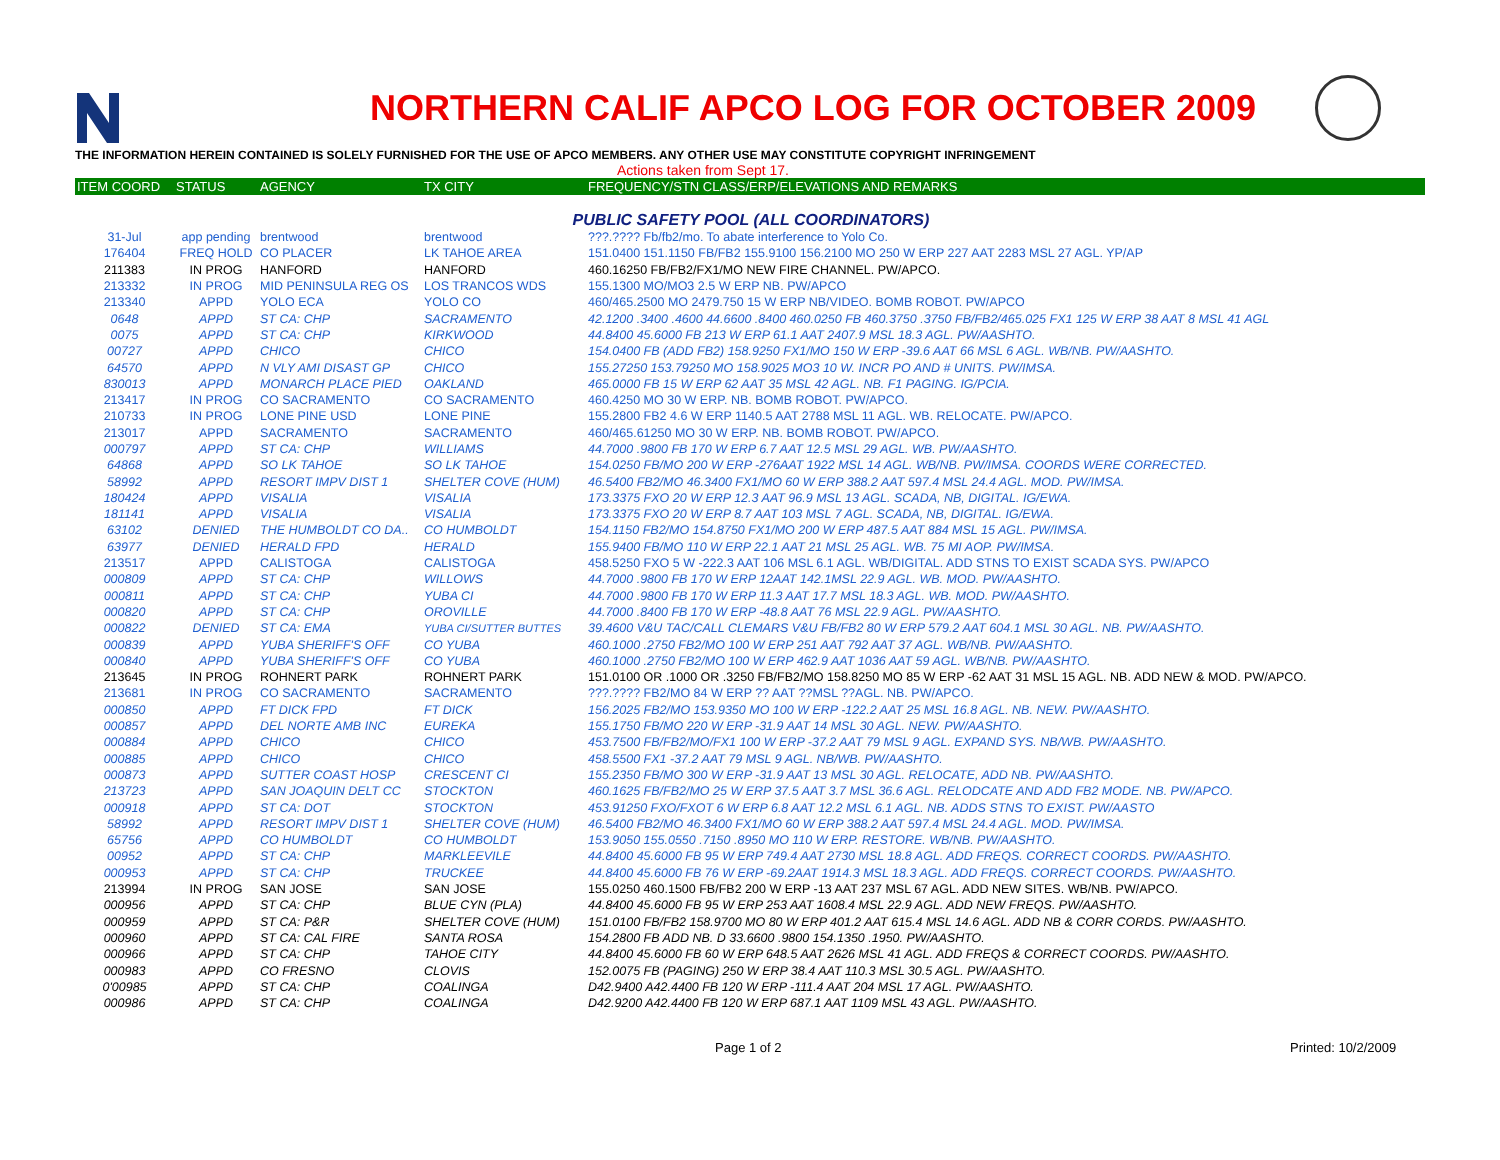NORTHERN CALIF APCO LOG FOR OCTOBER 2009
THE INFORMATION HEREIN CONTAINED IS SOLELY FURNISHED FOR THE USE OF APCO MEMBERS. ANY OTHER USE MAY CONSTITUTE COPYRIGHT INFRINGEMENT
Actions taken from Sept 17.
| ITEM COORD | STATUS | AGENCY | TX CITY | FREQUENCY/STN CLASS/ERP/ELEVATIONS AND REMARKS |
| --- | --- | --- | --- | --- |
| PUBLIC SAFETY POOL (ALL COORDINATORS) | | | | |
| 31-Jul | app pending | brentwood | brentwood | ???.???? Fb/fb2/mo. To abate interference to Yolo Co. |
| 176404 | FREQ HOLD | CO PLACER | LK TAHOE AREA | 151.0400 151.1150 FB/FB2 155.9100 156.2100 MO 250 W ERP 227 AAT 2283 MSL 27 AGL. YP/AP |
| 211383 | IN PROG | HANFORD | HANFORD | 460.16250 FB/FB2/FX1/MO NEW FIRE CHANNEL. PW/APCO. |
| 213332 | IN PROG | MID PENINSULA REG OS | LOS TRANCOS WDS | 155.1300 MO/MO3 2.5 W ERP NB. PW/APCO |
| 213340 | APPD | YOLO ECA | YOLO CO | 460/465.2500 MO 2479.750 15 W ERP NB/VIDEO. BOMB ROBOT. PW/APCO |
| 0648 | APPD | ST CA: CHP | SACRAMENTO | 42.1200 .3400 .4600 44.6600 .8400 460.0250 FB 460.3750 .3750 FB/FB2/465.025 FX1 125 W ERP 38 AAT 8 MSL 41 AGL |
| 0075 | APPD | ST CA: CHP | KIRKWOOD | 44.8400 45.6000 FB 213 W ERP 61.1 AAT 2407.9 MSL 18.3 AGL. PW/AASHTO. |
| 00727 | APPD | CHICO | CHICO | 154.0400 FB (ADD FB2) 158.9250 FX1/MO 150 W ERP -39.6 AAT 66 MSL 6 AGL. WB/NB. PW/AASHTO. |
| 64570 | APPD | N VLY AMI DISAST GP | CHICO | 155.27250 153.79250 MO 158.9025 MO3 10 W. INCR PO AND # UNITS. PW/IMSA. |
| 830013 | APPD | MONARCH PLACE PIED | OAKLAND | 465.0000 FB 15 W ERP 62 AAT 35 MSL 42 AGL. NB. F1 PAGING. IG/PCIA. |
| 213417 | IN PROG | CO SACRAMENTO | CO SACRAMENTO | 460.4250 MO 30 W ERP. NB. BOMB ROBOT. PW/APCO. |
| 210733 | IN PROG | LONE PINE USD | LONE PINE | 155.2800 FB2 4.6 W ERP 1140.5 AAT 2788 MSL 11 AGL. WB. RELOCATE. PW/APCO. |
| 213017 | APPD | SACRAMENTO | SACRAMENTO | 460/465.61250 MO 30 W ERP. NB. BOMB ROBOT. PW/APCO. |
| 000797 | APPD | ST CA: CHP | WILLIAMS | 44.7000 .9800 FB 170 W ERP 6.7 AAT 12.5 MSL 29 AGL. WB. PW/AASHTO. |
| 64868 | APPD | SO LK TAHOE | SO LK TAHOE | 154.0250 FB/MO 200 W ERP -276AAT 1922 MSL 14 AGL. WB/NB. PW/IMSA. COORDS WERE CORRECTED. |
| 58992 | APPD | RESORT IMPV DIST 1 | SHELTER COVE (HUM) | 46.5400 FB2/MO 46.3400 FX1/MO 60 W ERP 388.2 AAT 597.4 MSL 24.4 AGL. MOD. PW/IMSA. |
| 180424 | APPD | VISALIA | VISALIA | 173.3375 FXO 20 W ERP 12.3 AAT 96.9 MSL 13 AGL. SCADA, NB, DIGITAL. IG/EWA. |
| 181141 | APPD | VISALIA | VISALIA | 173.3375 FXO 20 W ERP 8.7 AAT 103 MSL 7 AGL. SCADA, NB, DIGITAL. IG/EWA. |
| 63102 | DENIED | THE HUMBOLDT CO DA.. | CO HUMBOLDT | 154.1150 FB2/MO 154.8750 FX1/MO 200 W ERP 487.5 AAT 884 MSL 15 AGL. PW/IMSA. |
| 63977 | DENIED | HERALD FPD | HERALD | 155.9400 FB/MO 110 W ERP 22.1 AAT 21 MSL 25 AGL. WB. 75 MI AOP. PW/IMSA. |
| 213517 | APPD | CALISTOGA | CALISTOGA | 458.5250 FXO 5 W -222.3 AAT 106 MSL 6.1 AGL. WB/DIGITAL. ADD STNS TO EXIST SCADA SYS. PW/APCO |
| 000809 | APPD | ST CA: CHP | WILLOWS | 44.7000 .9800 FB 170 W ERP 12AAT 142.1MSL 22.9 AGL. WB. MOD. PW/AASHTO. |
| 000811 | APPD | ST CA: CHP | YUBA CI | 44.7000 .9800 FB 170 W ERP 11.3 AAT 17.7 MSL 18.3 AGL. WB. MOD. PW/AASHTO. |
| 000820 | APPD | ST CA: CHP | OROVILLE | 44.7000 .8400 FB 170 W ERP -48.8 AAT 76 MSL 22.9 AGL. PW/AASHTO. |
| 000822 | DENIED | ST CA: EMA | YUBA CI/SUTTER BUTTES | 39.4600 V&U TAC/CALL CLEMARS V&U FB/FB2 80 W ERP 579.2 AAT 604.1 MSL 30 AGL. NB. PW/AASHTO. |
| 000839 | APPD | YUBA SHERIFF'S OFF | CO YUBA | 460.1000 .2750 FB2/MO 100 W ERP 251 AAT 792 AAT 37 AGL. WB/NB. PW/AASHTO. |
| 000840 | APPD | YUBA SHERIFF'S OFF | CO YUBA | 460.1000 .2750 FB2/MO 100 W ERP 462.9 AAT 1036 AAT 59 AGL. WB/NB. PW/AASHTO. |
| 213645 | IN PROG | ROHNERT PARK | ROHNERT PARK | 151.0100 OR .1000 OR .3250 FB/FB2/MO 158.8250 MO 85 W ERP -62 AAT 31 MSL 15 AGL. NB. ADD NEW & MOD. PW/APCO. |
| 213681 | IN PROG | CO SACRAMENTO | SACRAMENTO | ???.???? FB2/MO 84 W ERP ?? AAT ??MSL ??AGL. NB. PW/APCO. |
| 000850 | APPD | FT DICK FPD | FT DICK | 156.2025 FB2/MO 153.9350 MO 100 W ERP -122.2 AAT 25 MSL 16.8 AGL. NB. NEW. PW/AASHTO. |
| 000857 | APPD | DEL NORTE AMB INC | EUREKA | 155.1750 FB/MO 220 W ERP -31.9 AAT 14 MSL 30 AGL. NEW. PW/AASHTO. |
| 000884 | APPD | CHICO | CHICO | 453.7500 FB/FB2/MO/FX1 100 W ERP -37.2 AAT 79 MSL 9 AGL. EXPAND SYS. NB/WB. PW/AASHTO. |
| 000885 | APPD | CHICO | CHICO | 458.5500 FX1 -37.2 AAT 79 MSL 9 AGL. NB/WB. PW/AASHTO. |
| 000873 | APPD | SUTTER COAST HOSP | CRESCENT CI | 155.2350 FB/MO 300 W ERP -31.9 AAT 13 MSL 30 AGL. RELOCATE, ADD NB. PW/AASHTO. |
| 213723 | APPD | SAN JOAQUIN DELT CC | STOCKTON | 460.1625 FB/FB2/MO 25 W ERP 37.5 AAT 3.7 MSL 36.6 AGL. RELODCATE AND ADD FB2 MODE. NB. PW/APCO. |
| 000918 | APPD | ST CA: DOT | STOCKTON | 453.91250 FXO/FXOT 6 W ERP 6.8 AAT 12.2 MSL 6.1 AGL. NB. ADDS STNS TO EXIST. PW/AASTO |
| 58992 | APPD | RESORT IMPV DIST 1 | SHELTER COVE (HUM) | 46.5400 FB2/MO 46.3400 FX1/MO 60 W ERP 388.2 AAT 597.4 MSL 24.4 AGL. MOD. PW/IMSA. |
| 65756 | APPD | CO HUMBOLDT | CO HUMBOLDT | 153.9050 155.0550 .7150 .8950 MO 110 W ERP. RESTORE. WB/NB. PW/AASHTO. |
| 00952 | APPD | ST CA: CHP | MARKLEEVILE | 44.8400 45.6000 FB 95 W ERP 749.4 AAT 2730 MSL 18.8 AGL. ADD FREQS. CORRECT COORDS. PW/AASHTO. |
| 000953 | APPD | ST CA: CHP | TRUCKEE | 44.8400 45.6000 FB 76 W ERP -69.2AAT 1914.3 MSL 18.3 AGL. ADD FREQS. CORRECT COORDS. PW/AASHTO. |
| 213994 | IN PROG | SAN JOSE | SAN JOSE | 155.0250 460.1500 FB/FB2 200 W ERP -13 AAT 237 MSL 67 AGL. ADD NEW SITES. WB/NB. PW/APCO. |
| 000956 | APPD | ST CA: CHP | BLUE CYN (PLA) | 44.8400 45.6000 FB 95 W ERP 253 AAT 1608.4 MSL 22.9 AGL. ADD NEW FREQS. PW/AASHTO. |
| 000959 | APPD | ST CA: P&R | SHELTER COVE (HUM) | 151.0100 FB/FB2 158.9700 MO 80 W ERP 401.2 AAT 615.4 MSL 14.6 AGL. ADD NB & CORR CORDS. PW/AASHTO. |
| 000960 | APPD | ST CA: CAL FIRE | SANTA ROSA | 154.2800 FB ADD NB. D 33.6600 .9800 154.1350 .1950. PW/AASHTO. |
| 000966 | APPD | ST CA: CHP | TAHOE CITY | 44.8400 45.6000 FB 60 W ERP 648.5 AAT 2626 MSL 41 AGL. ADD FREQS & CORRECT COORDS. PW/AASHTO. |
| 000983 | APPD | CO FRESNO | CLOVIS | 152.0075 FB (PAGING) 250 W ERP 38.4 AAT 110.3 MSL 30.5 AGL. PW/AASHTO. |
| 0'00985 | APPD | ST CA: CHP | COALINGA | D42.9400 A42.4400 FB 120 W ERP -111.4 AAT 204 MSL 17 AGL. PW/AASHTO. |
| 000986 | APPD | ST CA: CHP | COALINGA | D42.9200 A42.4400 FB 120 W ERP 687.1 AAT 1109 MSL 43 AGL. PW/AASHTO. |
Page 1 of 2 Printed: 10/2/2009